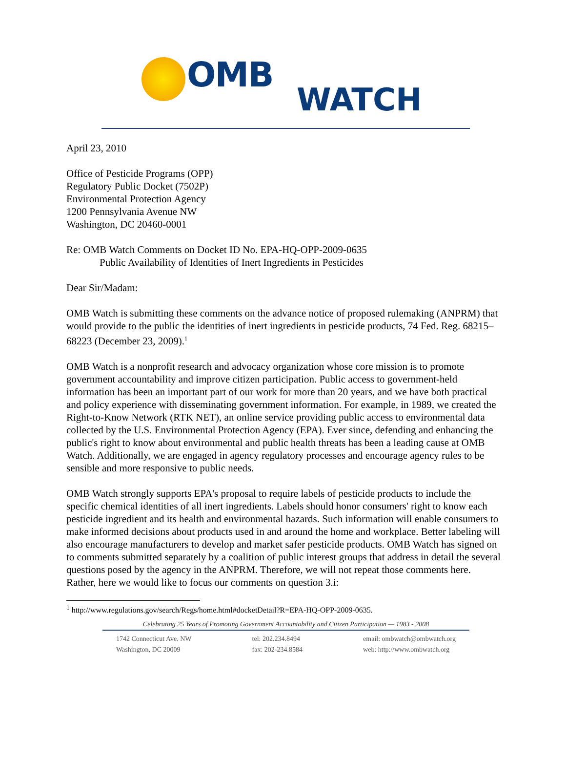OMB
WATCH
April 23, 2010
Office of Pesticide Programs (OPP)
Regulatory Public Docket (7502P)
Environmental Protection Agency
1200 Pennsylvania Avenue NW
Washington, DC 20460-0001
Re: OMB Watch Comments on Docket ID No. EPA-HQ-OPP-2009-0635
Public Availability of Identities of Inert Ingredients in Pesticides
Dear Sir/Madam:
OMB Watch is submitting these comments on the advance notice of proposed rulemaking (ANPRM) that would provide to the public the identities of inert ingredients in pesticide products, 74 Fed. Reg. 68215–68223 (December 23, 2009).<sup>1</sup>
OMB Watch is a nonprofit research and advocacy organization whose core mission is to promote government accountability and improve citizen participation. Public access to government-held information has been an important part of our work for more than 20 years, and we have both practical and policy experience with disseminating government information. For example, in 1989, we created the Right-to-Know Network (RTK NET), an online service providing public access to environmental data collected by the U.S. Environmental Protection Agency (EPA). Ever since, defending and enhancing the public's right to know about environmental and public health threats has been a leading cause at OMB Watch. Additionally, we are engaged in agency regulatory processes and encourage agency rules to be sensible and more responsive to public needs.
OMB Watch strongly supports EPA's proposal to require labels of pesticide products to include the specific chemical identities of all inert ingredients. Labels should honor consumers' right to know each pesticide ingredient and its health and environmental hazards. Such information will enable consumers to make informed decisions about products used in and around the home and workplace. Better labeling will also encourage manufacturers to develop and market safer pesticide products. OMB Watch has signed on to comments submitted separately by a coalition of public interest groups that address in detail the several questions posed by the agency in the ANPRM. Therefore, we will not repeat those comments here. Rather, here we would like to focus our comments on question 3.i:
<sup>1</sup> http://www.regulations.gov/search/Regs/home.html#docketDetail?R=EPA-HQ-OPP-2009-0635.
Celebrating 25 Years of Promoting Government Accountability and Citizen Participation — 1983 - 2008
1742 Connecticut Ave. NW
Washington, DC 20009
tel: 202.234.8494
fax: 202-234.8584
email: ombwatch@ombwatch.org
web: http://www.ombwatch.org